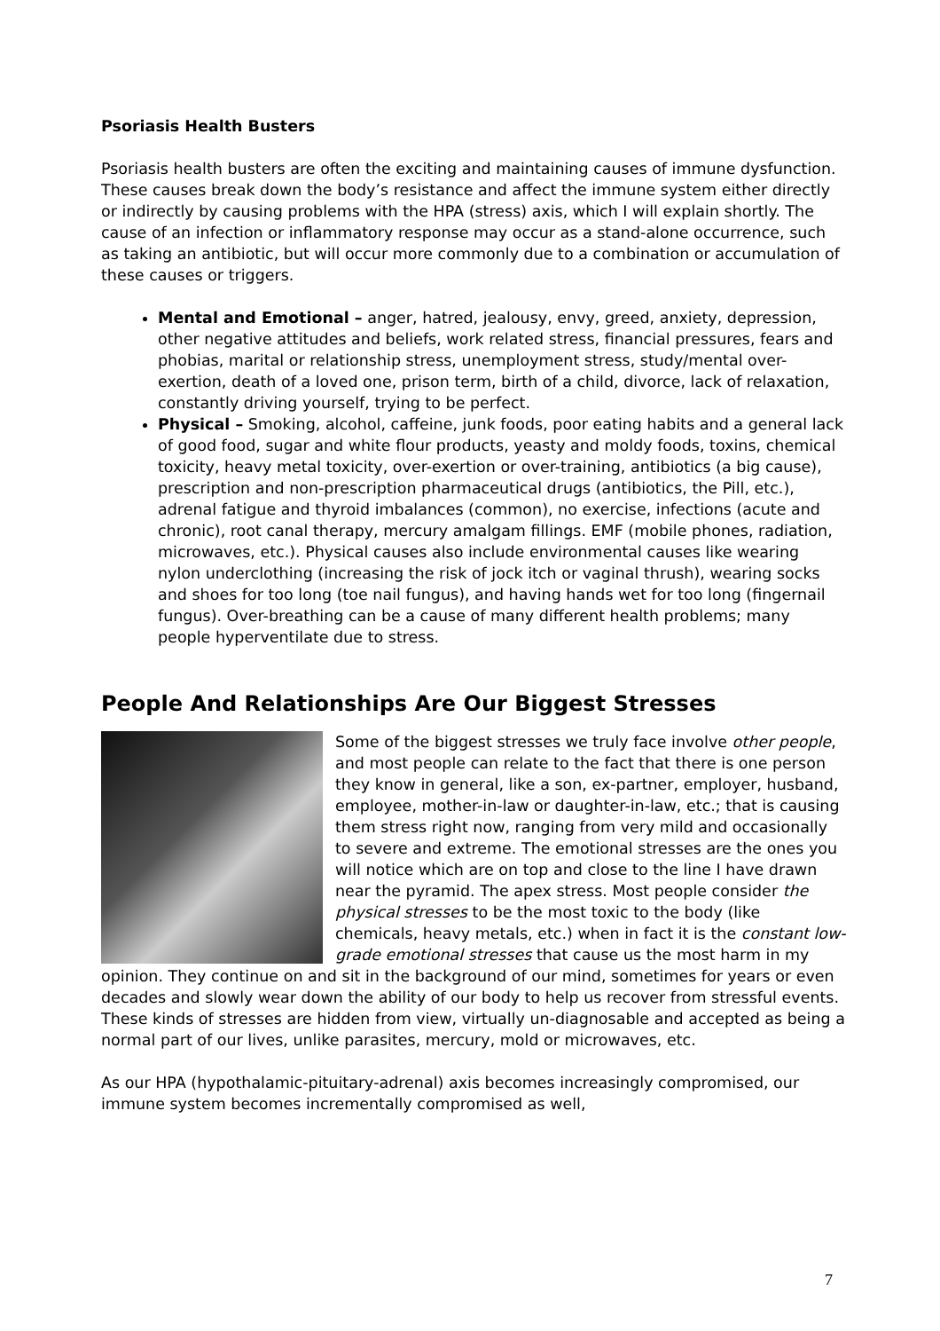Psoriasis Health Busters
Psoriasis health busters are often the exciting and maintaining causes of immune dysfunction. These causes break down the body’s resistance and affect the immune system either directly or indirectly by causing problems with the HPA (stress) axis, which I will explain shortly. The cause of an infection or inflammatory response may occur as a stand-alone occurrence, such as taking an antibiotic, but will occur more commonly due to a combination or accumulation of these causes or triggers.
Mental and Emotional – anger, hatred, jealousy, envy, greed, anxiety, depression, other negative attitudes and beliefs, work related stress, financial pressures, fears and phobias, marital or relationship stress, unemployment stress, study/mental over-exertion, death of a loved one, prison term, birth of a child, divorce, lack of relaxation, constantly driving yourself, trying to be perfect.
Physical – Smoking, alcohol, caffeine, junk foods, poor eating habits and a general lack of good food, sugar and white flour products, yeasty and moldy foods, toxins, chemical toxicity, heavy metal toxicity, over-exertion or over-training, antibiotics (a big cause), prescription and non-prescription pharmaceutical drugs (antibiotics, the Pill, etc.), adrenal fatigue and thyroid imbalances (common), no exercise, infections (acute and chronic), root canal therapy, mercury amalgam fillings. EMF (mobile phones, radiation, microwaves, etc.). Physical causes also include environmental causes like wearing nylon underclothing (increasing the risk of jock itch or vaginal thrush), wearing socks and shoes for too long (toe nail fungus), and having hands wet for too long (fingernail fungus). Over-breathing can be a cause of many different health problems; many people hyperventilate due to stress.
People And Relationships Are Our Biggest Stresses
Some of the biggest stresses we truly face involve other people, and most people can relate to the fact that there is one person they know in general, like a son, ex-partner, employer, husband, employee, mother-in-law or daughter-in-law, etc.; that is causing them stress right now, ranging from very mild and occasionally to severe and extreme. The emotional stresses are the ones you will notice which are on top and close to the line I have drawn near the pyramid. The apex stress. Most people consider the physical stresses to be the most toxic to the body (like chemicals, heavy metals, etc.) when in fact it is the constant low-grade emotional stresses that cause us the most harm in my opinion. They continue on and sit in the background of our mind, sometimes for years or even decades and slowly wear down the ability of our body to help us recover from stressful events. These kinds of stresses are hidden from view, virtually un-diagnosable and accepted as being a normal part of our lives, unlike parasites, mercury, mold or microwaves, etc.
As our HPA (hypothalamic-pituitary-adrenal) axis becomes increasingly compromised, our immune system becomes incrementally compromised as well,
7